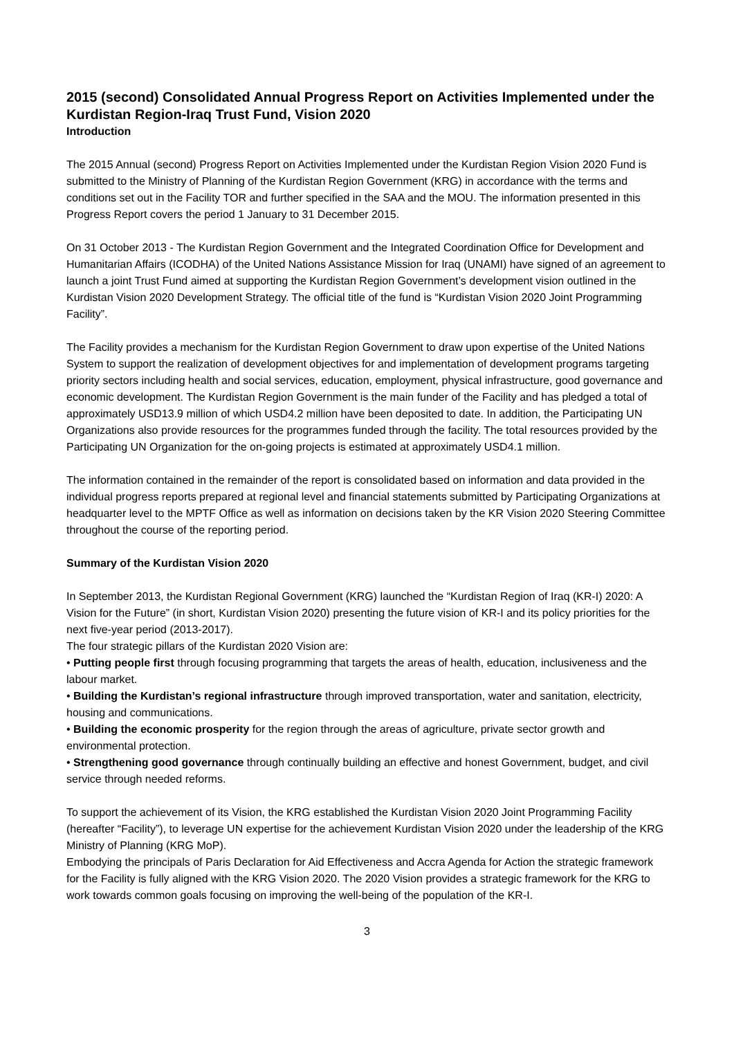2015 (second) Consolidated Annual Progress Report on Activities Implemented under the Kurdistan Region-Iraq Trust Fund, Vision 2020
Introduction
The 2015 Annual (second) Progress Report on Activities Implemented under the Kurdistan Region Vision 2020 Fund is submitted to the Ministry of Planning of the Kurdistan Region Government (KRG) in accordance with the terms and conditions set out in the Facility TOR and further specified in the SAA and the MOU. The information presented in this Progress Report covers the period 1 January to 31 December 2015.
On 31 October 2013 - The Kurdistan Region Government and the Integrated Coordination Office for Development and Humanitarian Affairs (ICODHA) of the United Nations Assistance Mission for Iraq (UNAMI) have signed of an agreement to launch a joint Trust Fund aimed at supporting the Kurdistan Region Government’s development vision outlined in the Kurdistan Vision 2020 Development Strategy. The official title of the fund is “Kurdistan Vision 2020 Joint Programming Facility”.
The Facility provides a mechanism for the Kurdistan Region Government to draw upon expertise of the United Nations System to support the realization of development objectives for and implementation of development programs targeting priority sectors including health and social services, education, employment, physical infrastructure, good governance and economic development. The Kurdistan Region Government is the main funder of the Facility and has pledged a total of approximately USD13.9 million of which USD4.2 million have been deposited to date. In addition, the Participating UN Organizations also provide resources for the programmes funded through the facility. The total resources provided by the Participating UN Organization for the on-going projects is estimated at approximately USD4.1 million.
The information contained in the remainder of the report is consolidated based on information and data provided in the individual progress reports prepared at regional level and financial statements submitted by Participating Organizations at headquarter level to the MPTF Office as well as information on decisions taken by the KR Vision 2020 Steering Committee throughout the course of the reporting period.
Summary of the Kurdistan Vision 2020
In September 2013, the Kurdistan Regional Government (KRG) launched the “Kurdistan Region of Iraq (KR-I) 2020: A Vision for the Future” (in short, Kurdistan Vision 2020) presenting the future vision of KR-I and its policy priorities for the next five-year period (2013-2017).
The four strategic pillars of the Kurdistan 2020 Vision are:
• Putting people first through focusing programming that targets the areas of health, education, inclusiveness and the labour market.
• Building the Kurdistan’s regional infrastructure through improved transportation, water and sanitation, electricity, housing and communications.
• Building the economic prosperity for the region through the areas of agriculture, private sector growth and environmental protection.
• Strengthening good governance through continually building an effective and honest Government, budget, and civil service through needed reforms.
To support the achievement of its Vision, the KRG established the Kurdistan Vision 2020 Joint Programming Facility (hereafter “Facility”), to leverage UN expertise for the achievement Kurdistan Vision 2020 under the leadership of the KRG Ministry of Planning (KRG MoP).
Embodying the principals of Paris Declaration for Aid Effectiveness and Accra Agenda for Action the strategic framework for the Facility is fully aligned with the KRG Vision 2020. The 2020 Vision provides a strategic framework for the KRG to work towards common goals focusing on improving the well-being of the population of the KR-I.
3